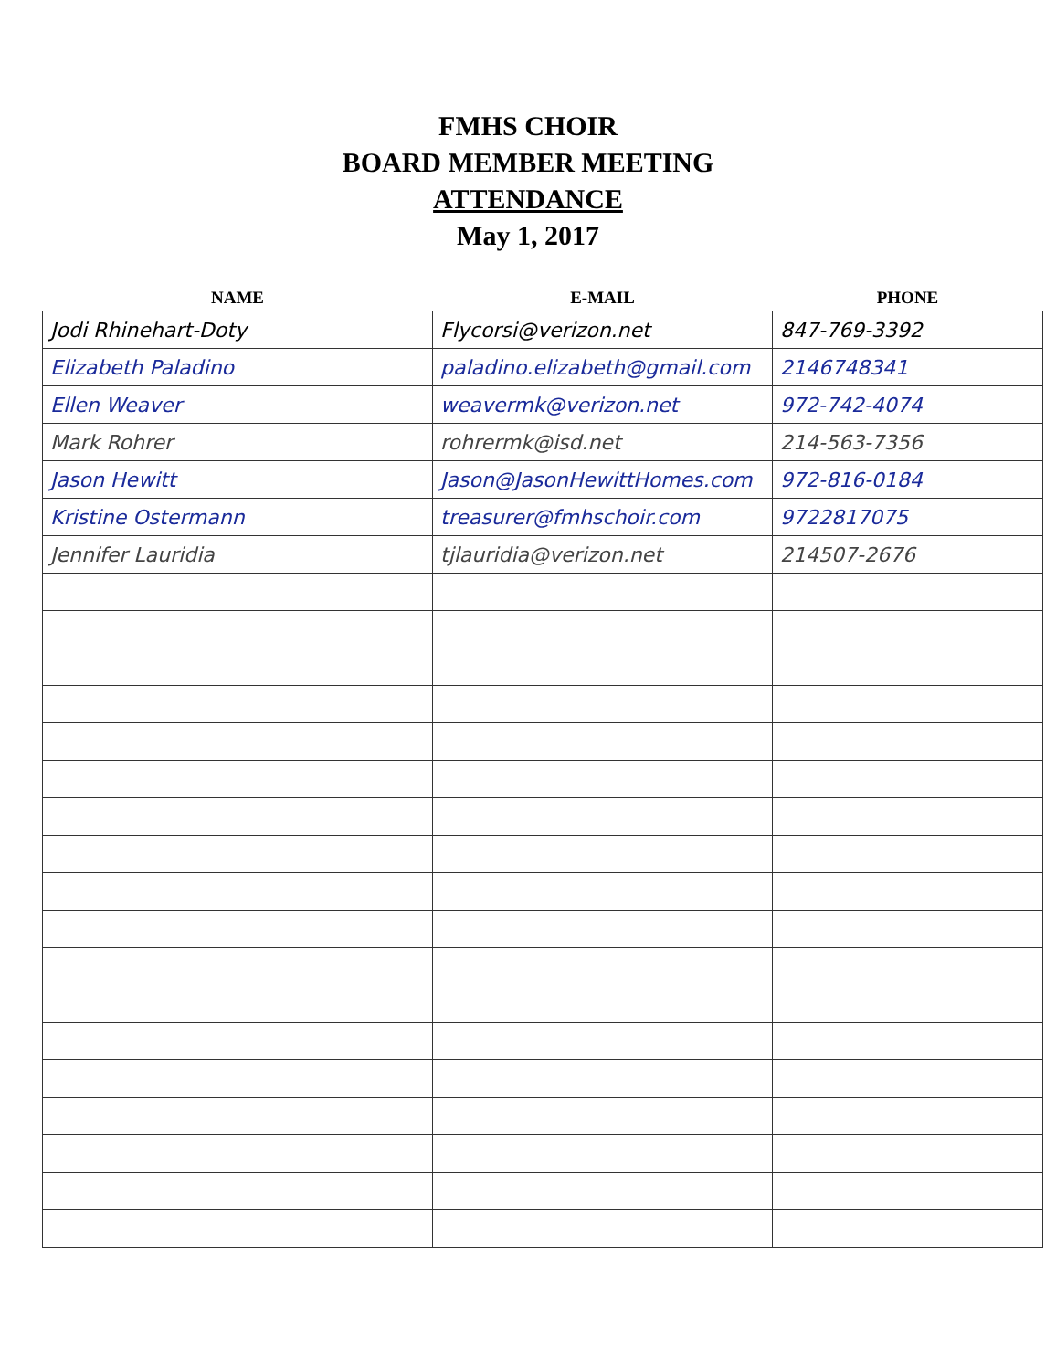FMHS CHOIR
BOARD MEMBER MEETING
ATTENDANCE
May 1, 2017
| NAME | E-MAIL | PHONE |
| --- | --- | --- |
| Jodi Rhinehart-Doty | Flycorsi@verizon.net | 847-769-3392 |
| Elizabeth Paladino | paladino.elizabeth@gmail.com | 2146748341 |
| Ellen Weaver | weavermk@verizon.net | 972-742-4074 |
| Mark Rohrer | rohrermk@isd.net | 214-563-7356 |
| Jason Hewitt | Jason@JasonHewittHomes.com | 972-816-0184 |
| Kristine Ostermann | treasurer@fmhschoir.com | 9722817075 |
| Jennifer Lauridia | tjlauridia@verizon.net | 214507-2676 |